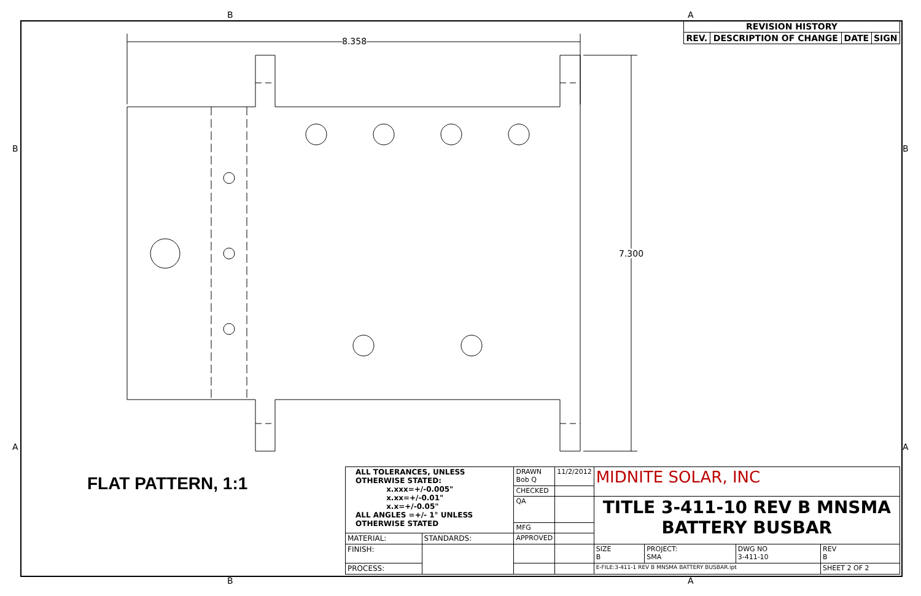8.358
7.300
B A
B A
B B
A A
FLAT PATTERN, 1:1
| REVISION HISTORY | | | |
| REV. | DESCRIPTION OF CHANGE | DATE | SIGN |
| ALL TOLERANCES, UNLESS OTHERWISE STATED: x.xxx=+/-0.005" x.xx=+/-0.01" x.x=+/-0.05" ALL ANGLES =+/- 1° UNLESS OTHERWISE STATED | | DRAWN Bob Q | 11/2/2012 | MIDNITE SOLAR, INC | | | |
| | | CHECKED | | | | | |
| | | QA | | TITLE 3-411-10 REV B MNSMA BATTERY BUSBAR | | | |
| | | MFG | | | | | |
| MATERIAL: | STANDARDS: | APPROVED | | | | | |
| FINISH: | | | | SIZE B | PROJECT: SMA | DWG NO 3-411-10 | REV B |
| PROCESS: | | | | E-FILE:3-411-1 REV B MNSMA BATTERY BUSBAR.ipt | | | SHEET 2 OF 2 |